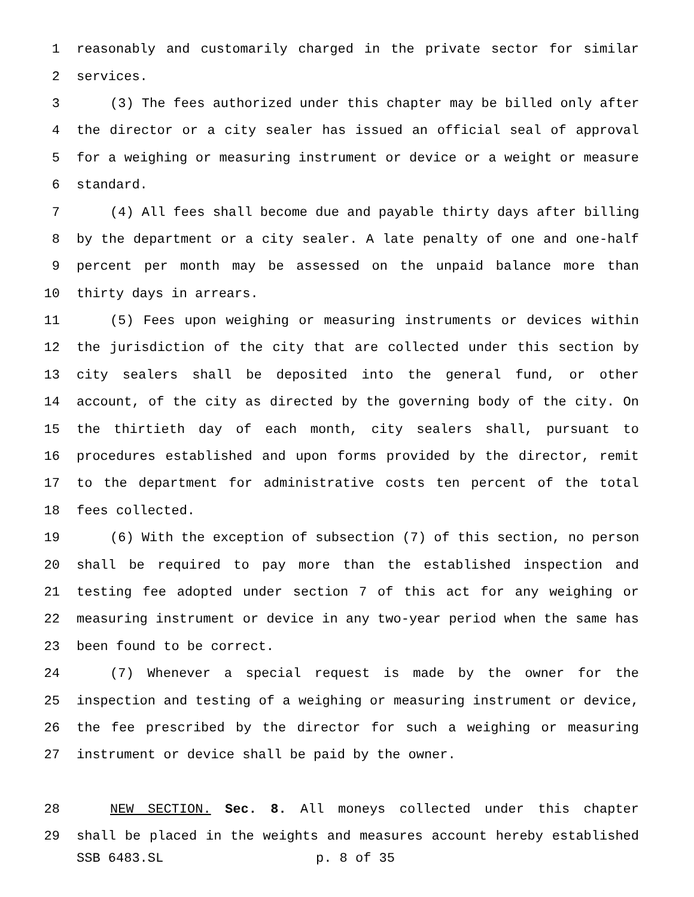1 reasonably and customarily charged in the private sector for similar
2 services.
3 (3) The fees authorized under this chapter may be billed only after
4 the director or a city sealer has issued an official seal of approval
5 for a weighing or measuring instrument or device or a weight or measure
6 standard.
7 (4) All fees shall become due and payable thirty days after billing
8 by the department or a city sealer. A late penalty of one and one-half
9 percent per month may be assessed on the unpaid balance more than
10 thirty days in arrears.
11 (5) Fees upon weighing or measuring instruments or devices within
12 the jurisdiction of the city that are collected under this section by
13 city sealers shall be deposited into the general fund, or other
14 account, of the city as directed by the governing body of the city. On
15 the thirtieth day of each month, city sealers shall, pursuant to
16 procedures established and upon forms provided by the director, remit
17 to the department for administrative costs ten percent of the total
18 fees collected.
19 (6) With the exception of subsection (7) of this section, no person
20 shall be required to pay more than the established inspection and
21 testing fee adopted under section 7 of this act for any weighing or
22 measuring instrument or device in any two-year period when the same has
23 been found to be correct.
24 (7) Whenever a special request is made by the owner for the
25 inspection and testing of a weighing or measuring instrument or device,
26 the fee prescribed by the director for such a weighing or measuring
27 instrument or device shall be paid by the owner.
28 NEW SECTION. Sec. 8. All moneys collected under this chapter
29 shall be placed in the weights and measures account hereby established
SSB 6483.SL p. 8 of 35